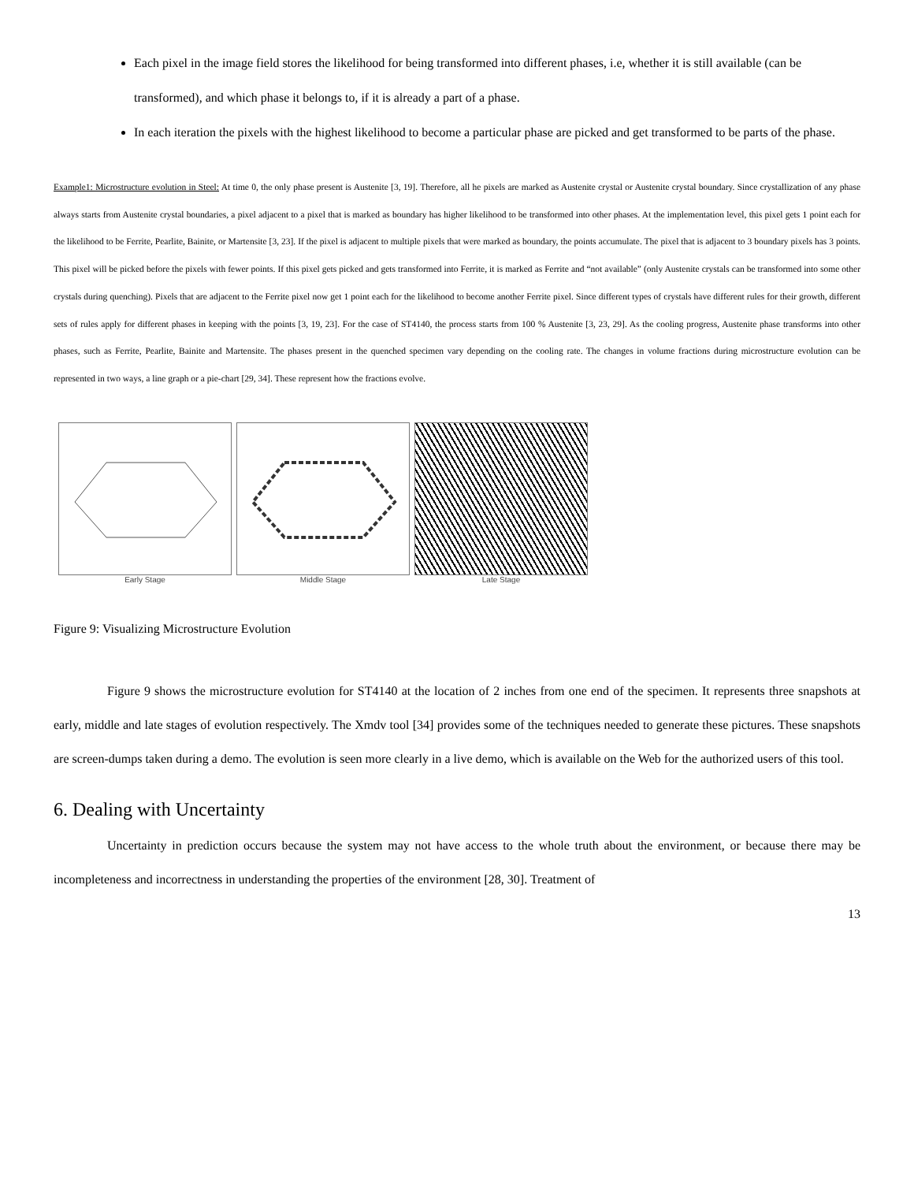Each pixel in the image field stores the likelihood for being transformed into different phases, i.e, whether it is still available (can be transformed), and which phase it belongs to, if it is already a part of a phase.
In each iteration the pixels with the highest likelihood to become a particular phase are picked and get transformed to be parts of the phase.
Example1: Microstructure evolution in Steel: At time 0, the only phase present is Austenite [3, 19]. Therefore, all he pixels are marked as Austenite crystal or Austenite crystal boundary. Since crystallization of any phase always starts from Austenite crystal boundaries, a pixel adjacent to a pixel that is marked as boundary has higher likelihood to be transformed into other phases. At the implementation level, this pixel gets 1 point each for the likelihood to be Ferrite, Pearlite, Bainite, or Martensite [3, 23]. If the pixel is adjacent to multiple pixels that were marked as boundary, the points accumulate. The pixel that is adjacent to 3 boundary pixels has 3 points. This pixel will be picked before the pixels with fewer points. If this pixel gets picked and gets transformed into Ferrite, it is marked as Ferrite and “not available” (only Austenite crystals can be transformed into some other crystals during quenching). Pixels that are adjacent to the Ferrite pixel now get 1 point each for the likelihood to become another Ferrite pixel. Since different types of crystals have different rules for their growth, different sets of rules apply for different phases in keeping with the points [3, 19, 23]. For the case of ST4140, the process starts from 100 % Austenite [3, 23, 29]. As the cooling progress, Austenite phase transforms into other phases, such as Ferrite, Pearlite, Bainite and Martensite. The phases present in the quenched specimen vary depending on the cooling rate. The changes in volume fractions during microstructure evolution can be represented in two ways, a line graph or a pie-chart [29, 34]. These represent how the fractions evolve.
Early Stage Middle Stage Late Stage
Figure 9: Visualizing Microstructure Evolution
Figure 9 shows the microstructure evolution for ST4140 at the location of 2 inches from one end of the specimen. It represents three snapshots at early, middle and late stages of evolution respectively. The Xmdv tool [34] provides some of the techniques needed to generate these pictures. These snapshots are screen-dumps taken during a demo. The evolution is seen more clearly in a live demo, which is available on the Web for the authorized users of this tool.
6. Dealing with Uncertainty
Uncertainty in prediction occurs because the system may not have access to the whole truth about the environment, or because there may be incompleteness and incorrectness in understanding the properties of the environment [28, 30]. Treatment of
13